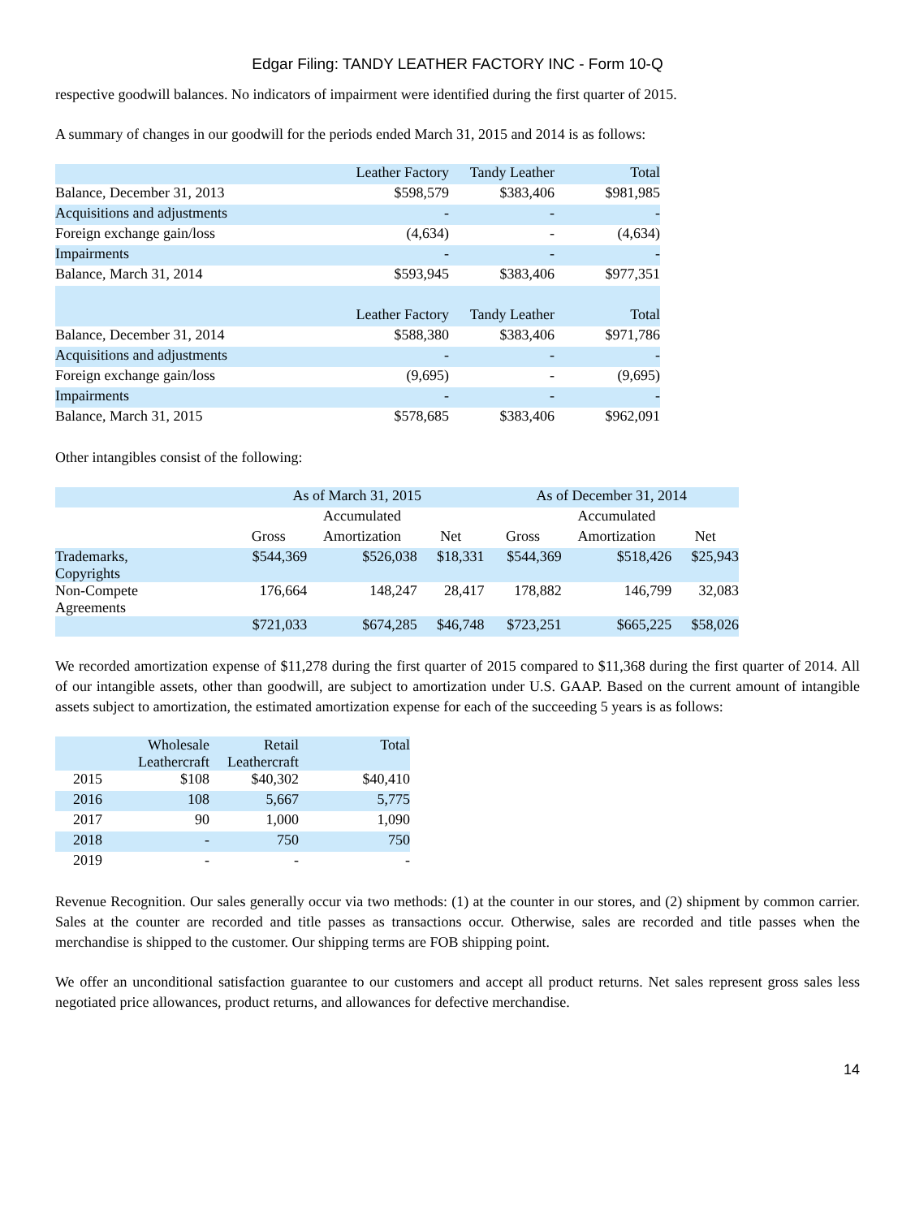Edgar Filing: TANDY LEATHER FACTORY INC - Form 10-Q
respective goodwill balances. No indicators of impairment were identified during the first quarter of 2015.
A summary of changes in our goodwill for the periods ended March 31, 2015 and 2014 is as follows:
| | Leather Factory | Tandy Leather | Total |
| --- | --- | --- | --- |
| Balance, December 31, 2013 | $598,579 | $383,406 | $981,985 |
| Acquisitions and adjustments | - | - | - |
| Foreign exchange gain/loss | (4,634) | - | (4,634) |
| Impairments | - | - | - |
| Balance, March 31, 2014 | $593,945 | $383,406 | $977,351 |
| | Leather Factory | Tandy Leather | Total |
| Balance, December 31, 2014 | $588,380 | $383,406 | $971,786 |
| Acquisitions and adjustments | - | - | - |
| Foreign exchange gain/loss | (9,695) | - | (9,695) |
| Impairments | - | - | - |
| Balance, March 31, 2015 | $578,685 | $383,406 | $962,091 |
Other intangibles consist of the following:
| | As of March 31, 2015 | | | As of December 31, 2014 | | |
| --- | --- | --- | --- | --- | --- | --- |
| | | Accumulated | | | Accumulated | |
| | Gross | Amortization | Net | Gross | Amortization | Net |
| Trademarks, Copyrights | $544,369 | $526,038 | $18,331 | $544,369 | $518,426 | $25,943 |
| Non-Compete Agreements | 176,664 | 148,247 | 28,417 | 178,882 | 146,799 | 32,083 |
| | $721,033 | $674,285 | $46,748 | $723,251 | $665,225 | $58,026 |
We recorded amortization expense of $11,278 during the first quarter of 2015 compared to $11,368 during the first quarter of 2014. All of our intangible assets, other than goodwill, are subject to amortization under U.S. GAAP. Based on the current amount of intangible assets subject to amortization, the estimated amortization expense for each of the succeeding 5 years is as follows:
| | Wholesale Leathercraft | Retail Leathercraft | Total |
| --- | --- | --- | --- |
| 2015 | $108 | $40,302 | $40,410 |
| 2016 | 108 | 5,667 | 5,775 |
| 2017 | 90 | 1,000 | 1,090 |
| 2018 | - | 750 | 750 |
| 2019 | - | - | - |
Revenue Recognition. Our sales generally occur via two methods: (1) at the counter in our stores, and (2) shipment by common carrier. Sales at the counter are recorded and title passes as transactions occur. Otherwise, sales are recorded and title passes when the merchandise is shipped to the customer. Our shipping terms are FOB shipping point.
We offer an unconditional satisfaction guarantee to our customers and accept all product returns. Net sales represent gross sales less negotiated price allowances, product returns, and allowances for defective merchandise.
14